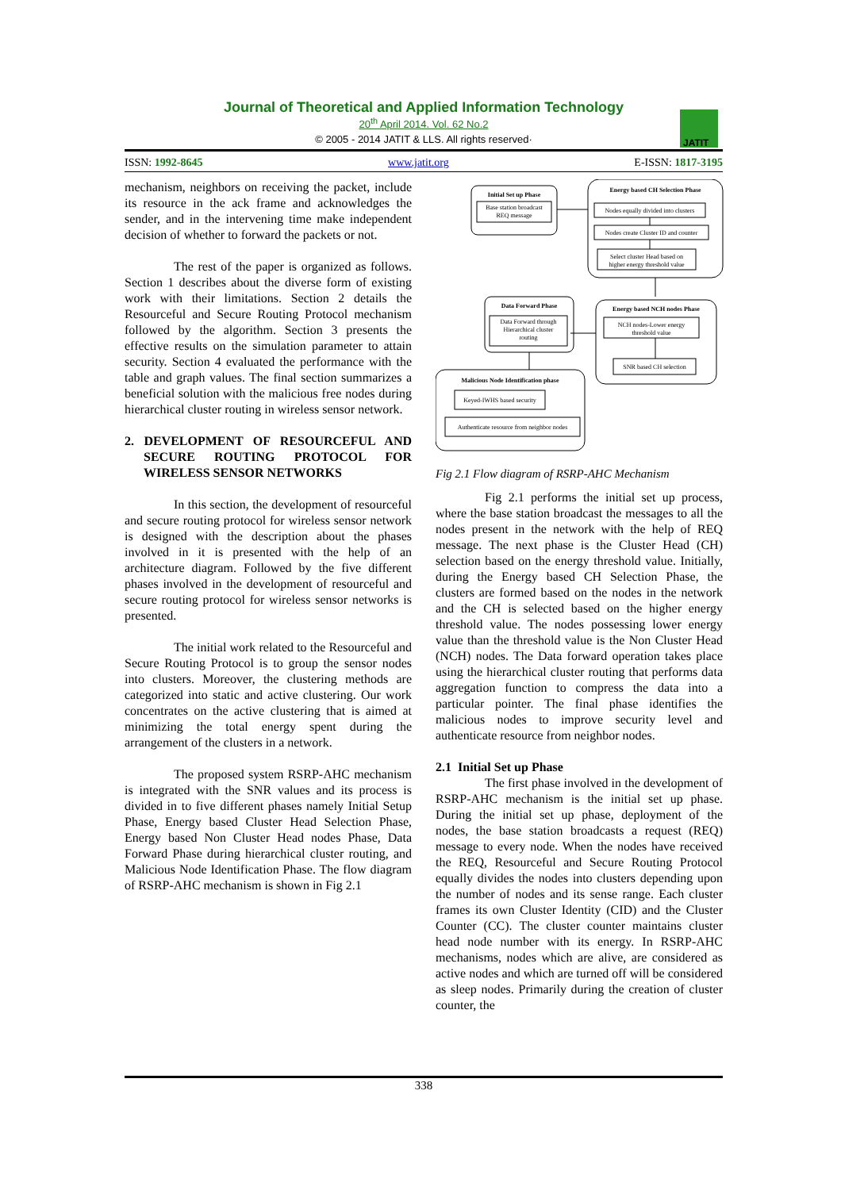Journal of Theoretical and Applied Information Technology
20<sup>th</sup> April 2014. Vol. 62 No.2
© 2005 - 2014 JATIT & LLS. All rights reserved·
JATIT
ISSN: 1992-8645 www.jatit.org E-ISSN: 1817-3195
mechanism, neighbors on receiving the packet, include its resource in the ack frame and acknowledges the sender, and in the intervening time make independent decision of whether to forward the packets or not.
The rest of the paper is organized as follows. Section 1 describes about the diverse form of existing work with their limitations. Section 2 details the Resourceful and Secure Routing Protocol mechanism followed by the algorithm. Section 3 presents the effective results on the simulation parameter to attain security. Section 4 evaluated the performance with the table and graph values. The final section summarizes a beneficial solution with the malicious free nodes during hierarchical cluster routing in wireless sensor network.
2. DEVELOPMENT OF RESOURCEFUL AND SECURE ROUTING PROTOCOL FOR WIRELESS SENSOR NETWORKS
In this section, the development of resourceful and secure routing protocol for wireless sensor network is designed with the description about the phases involved in it is presented with the help of an architecture diagram. Followed by the five different phases involved in the development of resourceful and secure routing protocol for wireless sensor networks is presented.
The initial work related to the Resourceful and Secure Routing Protocol is to group the sensor nodes into clusters. Moreover, the clustering methods are categorized into static and active clustering. Our work concentrates on the active clustering that is aimed at minimizing the total energy spent during the arrangement of the clusters in a network.
The proposed system RSRP-AHC mechanism is integrated with the SNR values and its process is divided in to five different phases namely Initial Setup Phase, Energy based Cluster Head Selection Phase, Energy based Non Cluster Head nodes Phase, Data Forward Phase during hierarchical cluster routing, and Malicious Node Identification Phase. The flow diagram of RSRP-AHC mechanism is shown in Fig 2.1
Initial Set up Phase
Base station broadcast
REQ message
Energy based CH Selection Phase
Nodes equally divided into clusters
Nodes create Cluster ID and counter
Select cluster Head based on
higher energy threshold value
Data Forward Phase
Data Forward through
Hierarchical cluster
routing
Energy based NCH nodes Phase
NCH nodes-Lower energy
threshold value
SNR based CH selection
Malicious Node Identification phase
Keyed-IWHS based security
Authenticate resource from neighbor nodes
Fig 2.1 Flow diagram of RSRP-AHC Mechanism
Fig 2.1 performs the initial set up process, where the base station broadcast the messages to all the nodes present in the network with the help of REQ message. The next phase is the Cluster Head (CH) selection based on the energy threshold value. Initially, during the Energy based CH Selection Phase, the clusters are formed based on the nodes in the network and the CH is selected based on the higher energy threshold value. The nodes possessing lower energy value than the threshold value is the Non Cluster Head (NCH) nodes. The Data forward operation takes place using the hierarchical cluster routing that performs data aggregation function to compress the data into a particular pointer. The final phase identifies the malicious nodes to improve security level and authenticate resource from neighbor nodes.
2.1 Initial Set up Phase
The first phase involved in the development of RSRP-AHC mechanism is the initial set up phase. During the initial set up phase, deployment of the nodes, the base station broadcasts a request (REQ) message to every node. When the nodes have received the REQ, Resourceful and Secure Routing Protocol equally divides the nodes into clusters depending upon the number of nodes and its sense range. Each cluster frames its own Cluster Identity (CID) and the Cluster Counter (CC). The cluster counter maintains cluster head node number with its energy. In RSRP-AHC mechanisms, nodes which are alive, are considered as active nodes and which are turned off will be considered as sleep nodes. Primarily during the creation of cluster counter, the
338